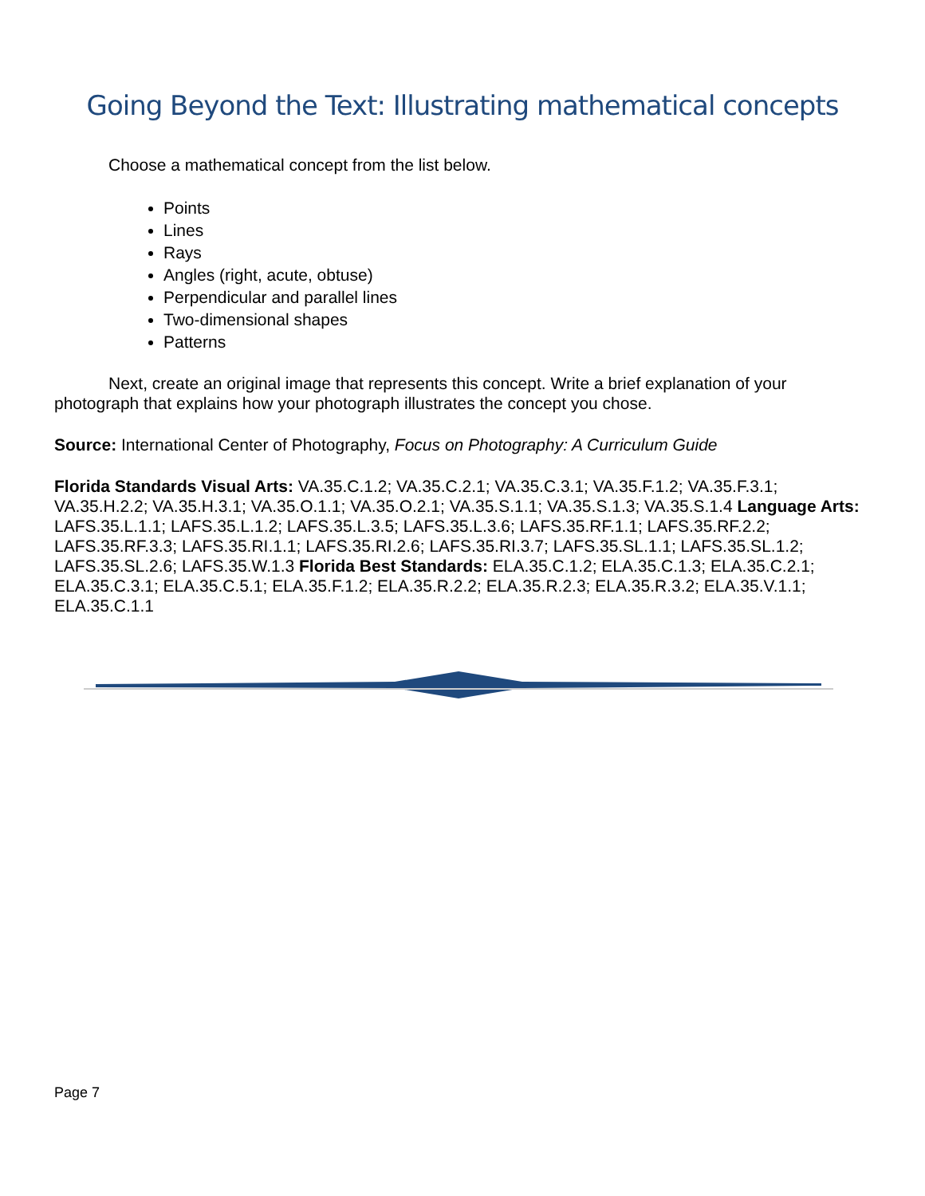Going Beyond the Text: Illustrating mathematical concepts
Choose a mathematical concept from the list below.
Points
Lines
Rays
Angles (right, acute, obtuse)
Perpendicular and parallel lines
Two-dimensional shapes
Patterns
Next, create an original image that represents this concept. Write a brief explanation of your photograph that explains how your photograph illustrates the concept you chose.
Source: International Center of Photography, Focus on Photography: A Curriculum Guide
Florida Standards Visual Arts: VA.35.C.1.2; VA.35.C.2.1; VA.35.C.3.1; VA.35.F.1.2; VA.35.F.3.1; VA.35.H.2.2; VA.35.H.3.1; VA.35.O.1.1; VA.35.O.2.1; VA.35.S.1.1; VA.35.S.1.3; VA.35.S.1.4 Language Arts: LAFS.35.L.1.1; LAFS.35.L.1.2; LAFS.35.L.3.5; LAFS.35.L.3.6; LAFS.35.RF.1.1; LAFS.35.RF.2.2; LAFS.35.RF.3.3; LAFS.35.RI.1.1; LAFS.35.RI.2.6; LAFS.35.RI.3.7; LAFS.35.SL.1.1; LAFS.35.SL.1.2; LAFS.35.SL.2.6; LAFS.35.W.1.3 Florida Best Standards: ELA.35.C.1.2; ELA.35.C.1.3; ELA.35.C.2.1; ELA.35.C.3.1; ELA.35.C.5.1; ELA.35.F.1.2; ELA.35.R.2.2; ELA.35.R.2.3; ELA.35.R.3.2; ELA.35.V.1.1; ELA.35.C.1.1
Page 7